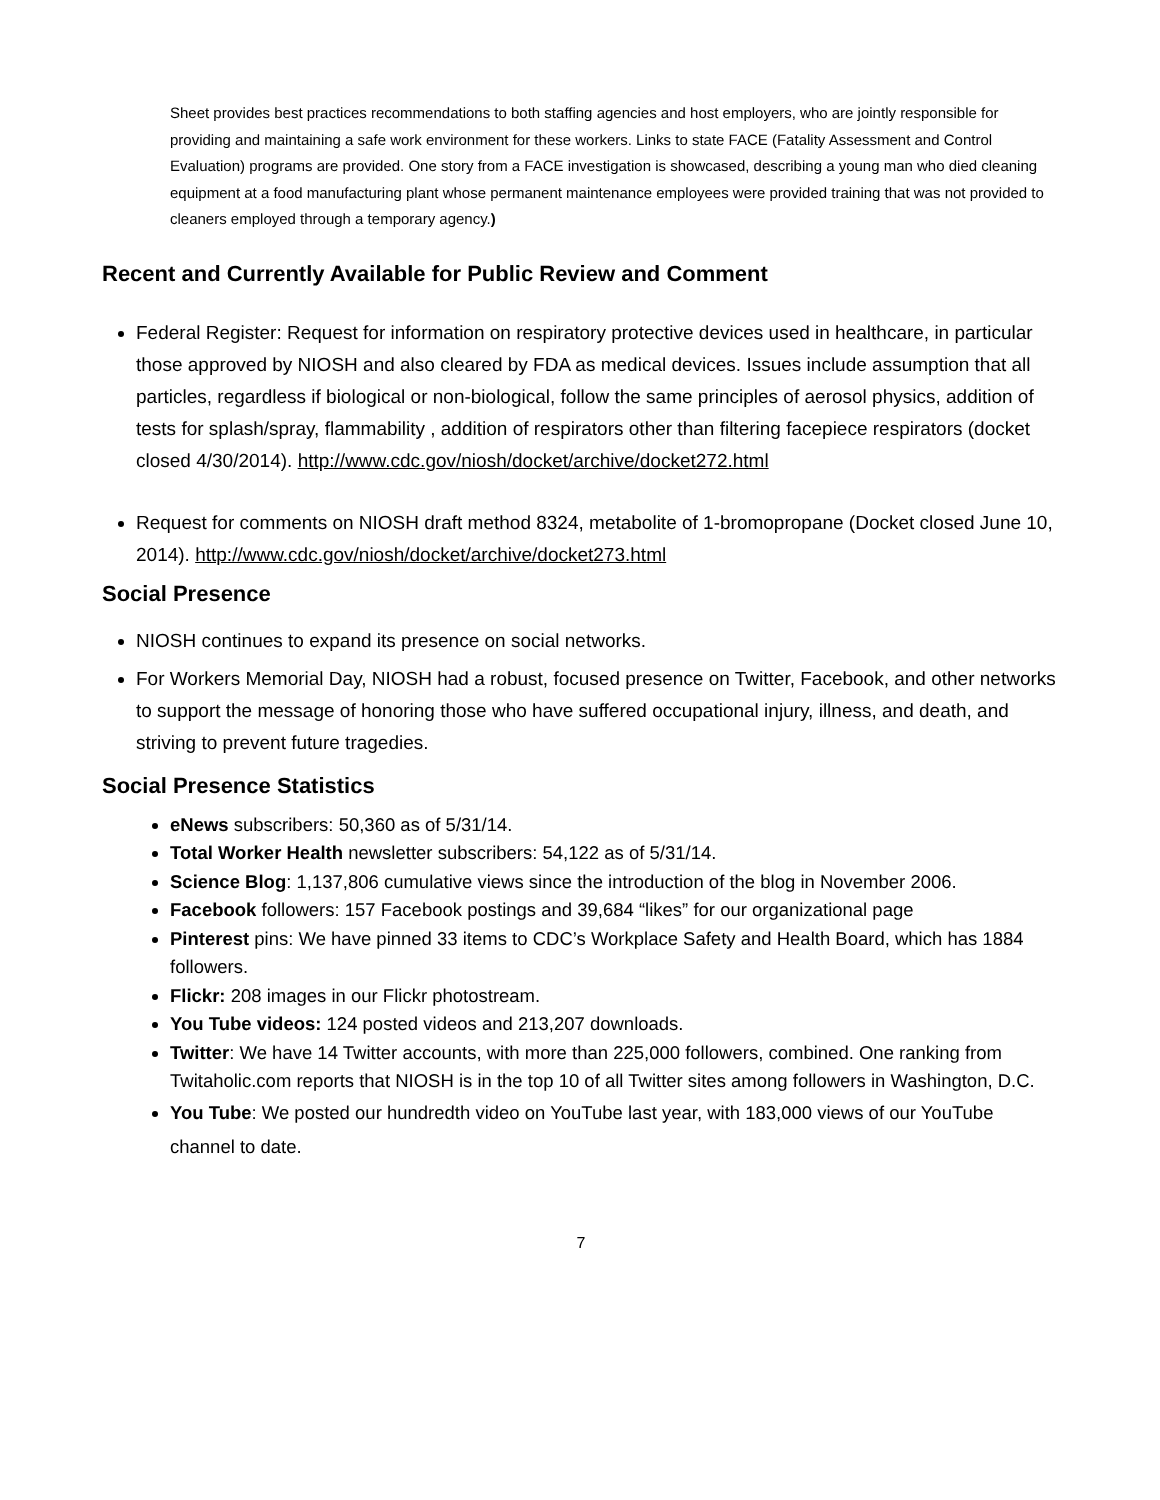Sheet provides best practices recommendations to both staffing agencies and host employers, who are jointly responsible for providing and maintaining a safe work environment for these workers. Links to state FACE (Fatality Assessment and Control Evaluation) programs are provided. One story from a FACE investigation is showcased, describing a young man who died cleaning equipment at a food manufacturing plant whose permanent maintenance employees were provided training that was not provided to cleaners employed through a temporary agency.)
Recent and Currently Available for Public Review and Comment
Federal Register: Request for information on respiratory protective devices used in healthcare, in particular those approved by NIOSH and also cleared by FDA as medical devices. Issues include assumption that all particles, regardless if biological or non-biological, follow the same principles of aerosol physics, addition of tests for splash/spray, flammability , addition of respirators other than filtering facepiece respirators (docket closed 4/30/2014). http://www.cdc.gov/niosh/docket/archive/docket272.html
Request for comments on NIOSH draft method 8324, metabolite of 1-bromopropane (Docket closed June 10, 2014). http://www.cdc.gov/niosh/docket/archive/docket273.html
Social Presence
NIOSH continues to expand its presence on social networks.
For Workers Memorial Day, NIOSH had a robust, focused presence on Twitter, Facebook, and other networks to support the message of honoring those who have suffered occupational injury, illness, and death, and striving to prevent future tragedies.
Social Presence Statistics
eNews subscribers: 50,360 as of 5/31/14.
Total Worker Health newsletter subscribers: 54,122 as of 5/31/14.
Science Blog: 1,137,806 cumulative views since the introduction of the blog in November 2006.
Facebook followers: 157 Facebook postings and 39,684 “likes” for our organizational page
Pinterest pins: We have pinned 33 items to CDC’s Workplace Safety and Health Board, which has 1884 followers.
Flickr: 208 images in our Flickr photostream.
You Tube videos: 124 posted videos and 213,207 downloads.
Twitter: We have 14 Twitter accounts, with more than 225,000 followers, combined. One ranking from Twitaholic.com reports that NIOSH is in the top 10 of all Twitter sites among followers in Washington, D.C.
You Tube: We posted our hundredth video on YouTube last year, with 183,000 views of our YouTube channel to date.
7